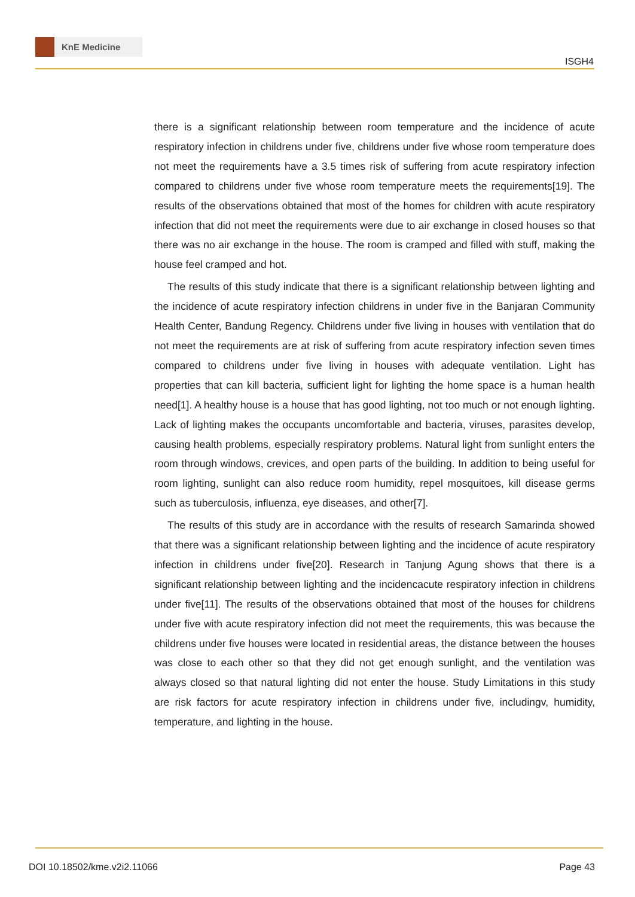KnE Medicine
ISGH4
there is a significant relationship between room temperature and the incidence of acute respiratory infection in childrens under five, childrens under five whose room temperature does not meet the requirements have a 3.5 times risk of suffering from acute respiratory infection compared to childrens under five whose room temperature meets the requirements[19]. The results of the observations obtained that most of the homes for children with acute respiratory infection that did not meet the requirements were due to air exchange in closed houses so that there was no air exchange in the house. The room is cramped and filled with stuff, making the house feel cramped and hot.
The results of this study indicate that there is a significant relationship between lighting and the incidence of acute respiratory infection childrens in under five in the Banjaran Community Health Center, Bandung Regency. Childrens under five living in houses with ventilation that do not meet the requirements are at risk of suffering from acute respiratory infection seven times compared to childrens under five living in houses with adequate ventilation. Light has properties that can kill bacteria, sufficient light for lighting the home space is a human health need[1]. A healthy house is a house that has good lighting, not too much or not enough lighting. Lack of lighting makes the occupants uncomfortable and bacteria, viruses, parasites develop, causing health problems, especially respiratory problems. Natural light from sunlight enters the room through windows, crevices, and open parts of the building. In addition to being useful for room lighting, sunlight can also reduce room humidity, repel mosquitoes, kill disease germs such as tuberculosis, influenza, eye diseases, and other[7].
The results of this study are in accordance with the results of research Samarinda showed that there was a significant relationship between lighting and the incidence of acute respiratory infection in childrens under five[20]. Research in Tanjung Agung shows that there is a significant relationship between lighting and the incidencacute respiratory infection in childrens under five[11]. The results of the observations obtained that most of the houses for childrens under five with acute respiratory infection did not meet the requirements, this was because the childrens under five houses were located in residential areas, the distance between the houses was close to each other so that they did not get enough sunlight, and the ventilation was always closed so that natural lighting did not enter the house. Study Limitations in this study are risk factors for acute respiratory infection in childrens under five, includingv, humidity, temperature, and lighting in the house.
DOI 10.18502/kme.v2i2.11066 Page 43